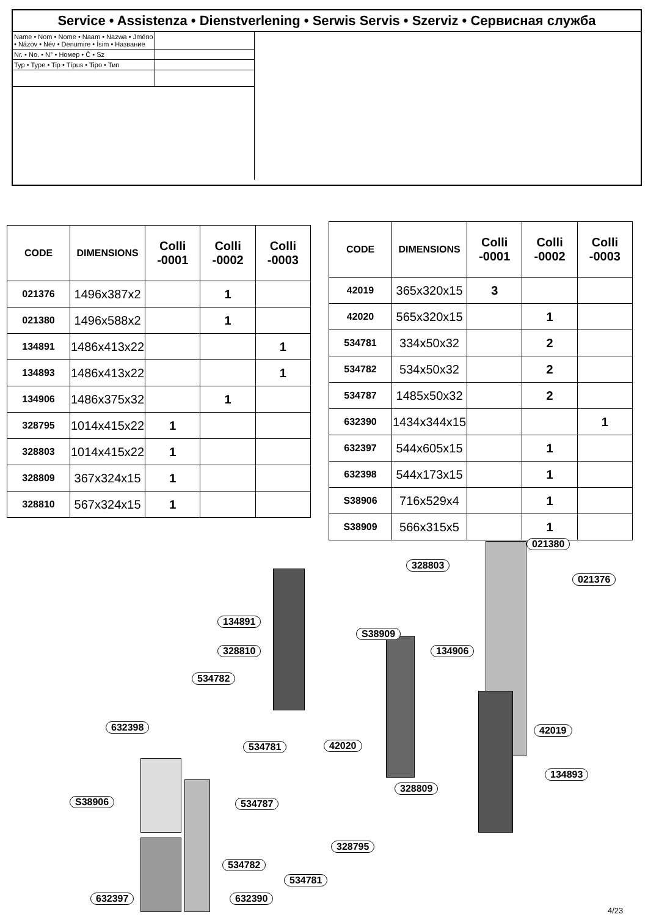Service • Assistenza • Dienstverlening • Serwis Servis • Szerviz • Сервисная служба
Name • Nom • Nome • Naam • Nazwa • Jméno • Názov • Név • Denumire • İsim • Название
Nr. • No. • N° • Номер • Č • Sz
Typ • Type • Tip • Típus • Tipo • Тип
| CODE | DIMENSIONS | Colli -0001 | Colli -0002 | Colli -0003 |
| --- | --- | --- | --- | --- |
| 021376 | 1496x387x2 | | 1 | |
| 021380 | 1496x588x2 | | 1 | |
| 134891 | 1486x413x22 | | | 1 |
| 134893 | 1486x413x22 | | | 1 |
| 134906 | 1486x375x32 | | 1 | |
| 328795 | 1014x415x22 | 1 | | |
| 328803 | 1014x415x22 | 1 | | |
| 328809 | 367x324x15 | 1 | | |
| 328810 | 567x324x15 | 1 | | |
| CODE | DIMENSIONS | Colli -0001 | Colli -0002 | Colli -0003 |
| --- | --- | --- | --- | --- |
| 42019 | 365x320x15 | 3 | | |
| 42020 | 565x320x15 | | 1 | |
| 534781 | 334x50x32 | | 2 | |
| 534782 | 534x50x32 | | 2 | |
| 534787 | 1485x50x32 | | 2 | |
| 632390 | 1434x344x15 | | | 1 |
| 632397 | 544x605x15 | | 1 | |
| 632398 | 544x173x15 | | 1 | |
| S38906 | 716x529x4 | | 1 | |
| S38909 | 566x315x5 | | 1 | |
021380
328803
021376
134891
S38909
328810 134906
534782
632398 42019
534781 42020
134893
328809
S38906 534787
328795
534782
534781
632397 632390
4/23